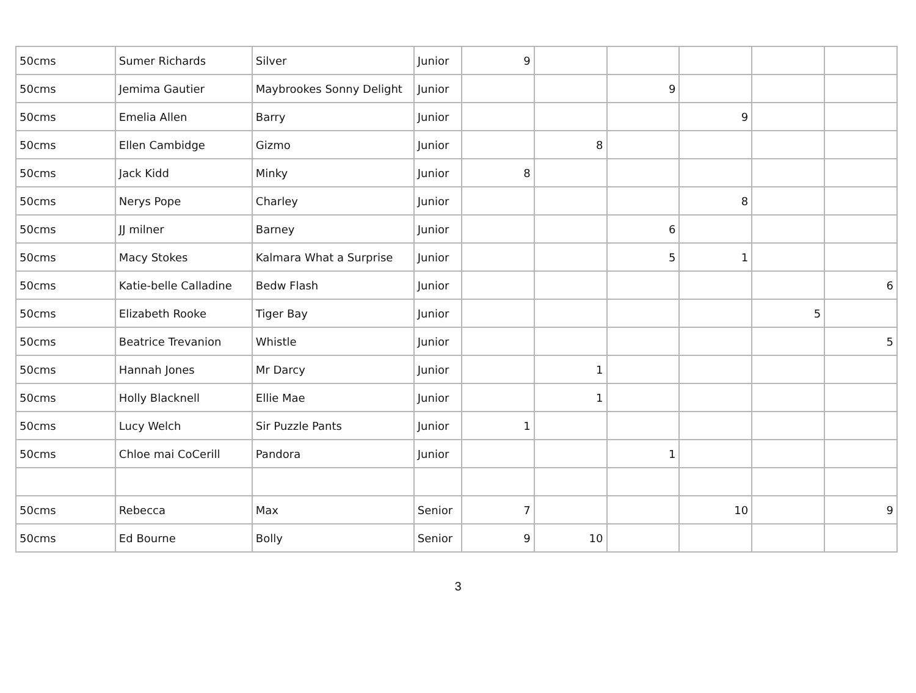| 50cms | Sumer Richards | Silver | Junior | 9 | | | | | |
| 50cms | Jemima Gautier | Maybrookes Sonny Delight | Junior | | | 9 | | | |
| 50cms | Emelia Allen | Barry | Junior | | | | 9 | | |
| 50cms | Ellen Cambidge | Gizmo | Junior | | 8 | | | | |
| 50cms | Jack Kidd | Minky | Junior | 8 | | | | | |
| 50cms | Nerys Pope | Charley | Junior | | | | 8 | | |
| 50cms | JJ milner | Barney | Junior | | | 6 | | | |
| 50cms | Macy Stokes | Kalmara What a Surprise | Junior | | | 5 | 1 | | |
| 50cms | Katie-belle Calladine | Bedw Flash | Junior | | | | | | 6 |
| 50cms | Elizabeth Rooke | Tiger Bay | Junior | | | | | 5 | |
| 50cms | Beatrice Trevanion | Whistle | Junior | | | | | | 5 |
| 50cms | Hannah Jones | Mr Darcy | Junior | | 1 | | | | |
| 50cms | Holly Blacknell | Ellie Mae | Junior | | 1 | | | | |
| 50cms | Lucy Welch | Sir Puzzle Pants | Junior | 1 | | | | | |
| 50cms | Chloe mai CoCerill | Pandora | Junior | | | 1 | | | |
| 50cms | Rebecca | Max | Senior | 7 | | | 10 | | 9 |
| 50cms | Ed Bourne | Bolly | Senior | 9 | 10 | | | | |
3